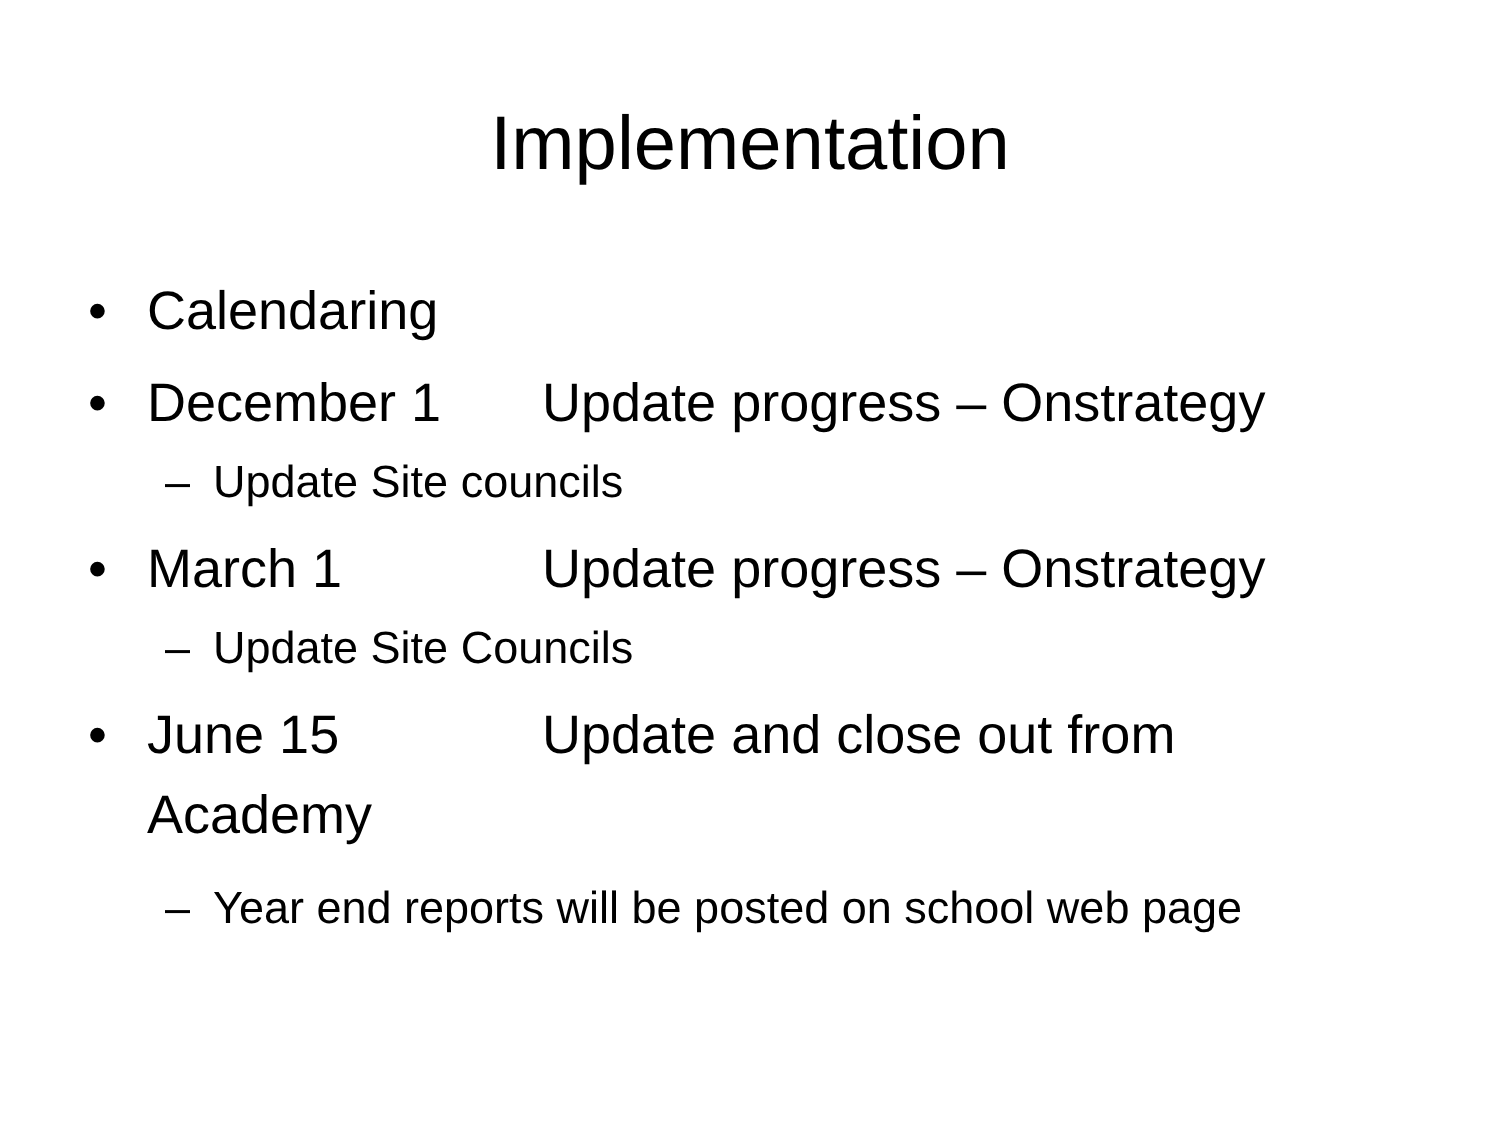Implementation
• Calendaring
• December 1 Update progress – Onstrategy
– Update Site councils
• March 1 Update progress – Onstrategy
– Update Site Councils
• June 15 Update and close out from Academy
– Year end reports will be posted on school web page